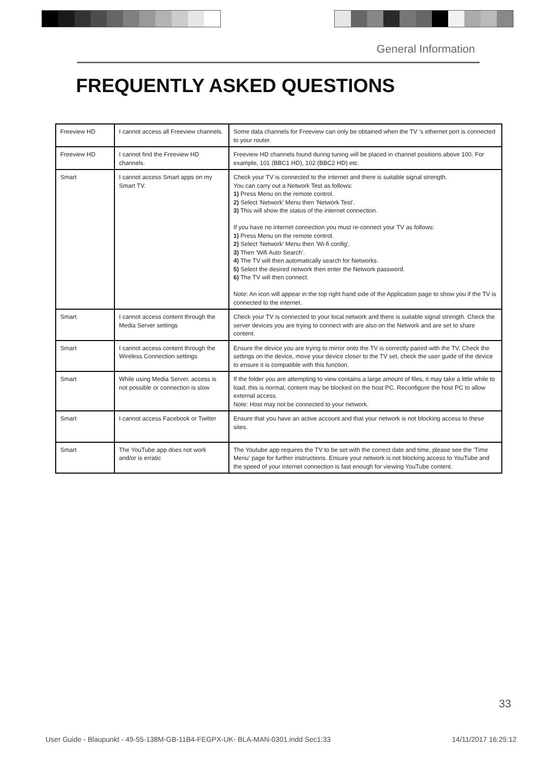General Information
FREQUENTLY ASKED QUESTIONS
| Freeview HD | I cannot access all Freeview channels. | Some data channels for Freeview can only be obtained when the TV 's ethernet port is connected to your router. |
| Freeview HD | I cannot find the Freeview HD channels. | Freeview HD channels found during tuning will be placed in channel positions above 100. For example, 101 (BBC1 HD), 102 (BBC2 HD) etc. |
| Smart | I cannot access Smart apps on my Smart TV. | Check your TV is connected to the internet and there is suitable signal strength. You can carry out a Network Test as follows: 1) Press Menu on the remote control. 2) Select 'Network' Menu then 'Network Test'. 3) This will show the status of the internet connection. If you have no internet connection you must re-connect your TV as follows: 1) Press Menu on the remote control. 2) Select 'Network' Menu then 'Wi-fi config'. 3) Then 'Wifi Auto Search'. 4) The TV will then automatically search for Networks. 5) Select the desired network then enter the Network password. 6) The TV will then connect. Note: An icon will appear in the top right hand side of the Application page to show you if the TV is connected to the internet. |
| Smart | I cannot access content through the Media Server settings | Check your TV is connected to your local network and there is suitable signal strength. Check the server devices you are trying to connect with are also on the Network and are set to share content. |
| Smart | I cannot access content through the Wireless Connection settings | Ensure the device you are trying to mirror onto the TV is correctly paired with the TV. Check the settings on the device, move your device closer to the TV set, check the user guide of the device to ensure it is compatible with this function. |
| Smart | While using Media Server, access is not possible or connection is slow | If the folder you are attempting to view contains a large amount of files, it may take a little while to load, this is normal, content may be blocked on the host PC. Reconfigure the host PC to allow external access. Note: Host may not be connected to your network. |
| Smart | I cannot access Facebook or Twitter | Ensure that you have an active account and that your network is not blocking access to these sites. |
| Smart | The YouTube app does not work and/or is erratic | The Youtube app requires the TV to be set with the correct date and time, please see the 'Time Menu' page for further instructions. Ensure your network is not blocking access to YouTube and the speed of your internet connection is fast enough for viewing YouTube content. |
33
User Guide - Blaupunkt - 49-55-138M-GB-11B4-FEGPX-UK- BLA-MAN-0301.indd Sec1:33 14/11/2017 16:25:12